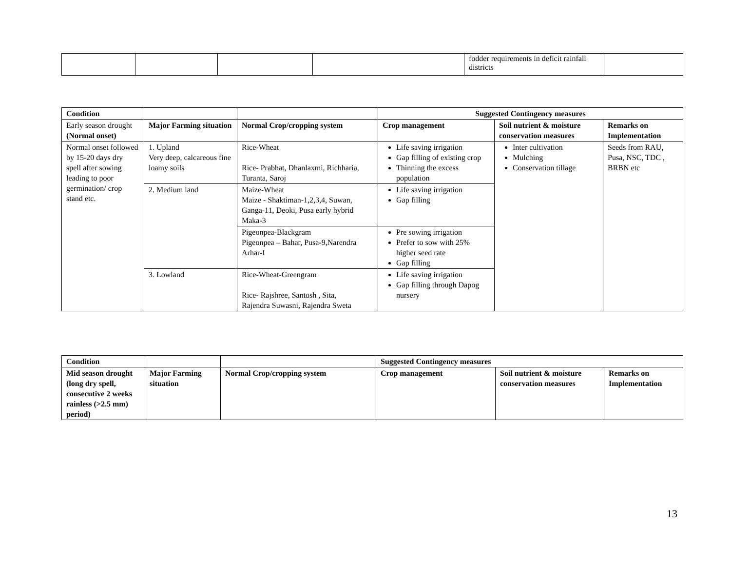| | | | | fodder requirements in deficit rainfall districts | |
| Condition | | | Suggested Contingency measures | | |
| Early season drought (Normal onset) | Major Farming situation | Normal Crop/cropping system | Crop management | Soil nutrient & moisture conservation measures | Remarks on Implementation |
| Normal onset followed by 15-20 days dry spell after sowing leading to poor germination/ crop stand etc. | 1. Upland Very deep, calcareous fine loamy soils | Rice-Wheat Rice- Prabhat, Dhanlaxmi, Richharia, Turanta, Saroj | Life saving irrigation Gap filling of existing crop Thinning the excess population | Inter cultivation Mulching Conservation tillage | Seeds from RAU, Pusa, NSC, TDC , BRBN etc |
| | 2. Medium land | Maize-Wheat Maize - Shaktiman-1,2,3,4, Suwan, Ganga-11, Deoki, Pusa early hybrid Maka-3 | Life saving irrigation Gap filling | | |
| | | Pigeonpea-Blackgram Pigeonpea – Bahar, Pusa-9,Narendra Arhar-I | Pre sowing irrigation Prefer to sow with 25% higher seed rate Gap filling | | |
| | 3. Lowland | Rice-Wheat-Greengram Rice- Rajshree, Santosh , Sita, Rajendra Suwasni, Rajendra Sweta | Life saving irrigation Gap filling through Dapog nursery | | |
| Condition | | | Suggested Contingency measures | | |
| Mid season drought (long dry spell, consecutive 2 weeks rainless (>2.5 mm) period) | Major Farming situation | Normal Crop/cropping system | Crop management | Soil nutrient & moisture conservation measures | Remarks on Implementation |
13